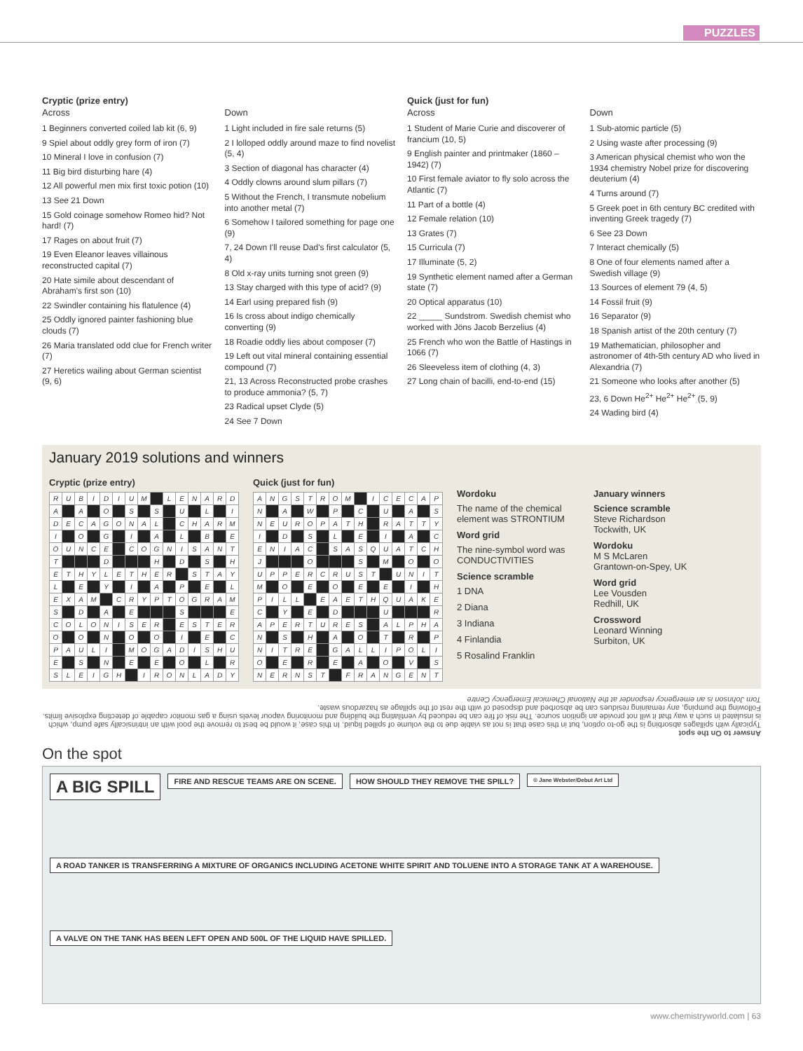PUZZLES
Cryptic (prize entry)
Across
1 Beginners converted coiled lab kit (6, 9)
9 Spiel about oddly grey form of iron (7)
10 Mineral I love in confusion (7)
11 Big bird disturbing hare (4)
12 All powerful men mix first toxic potion (10)
13 See 21 Down
15 Gold coinage somehow Romeo hid? Not hard! (7)
17 Rages on about fruit (7)
19 Even Eleanor leaves villainous reconstructed capital (7)
20 Hate simile about descendant of Abraham's first son (10)
22 Swindler containing his flatulence (4)
25 Oddly ignored painter fashioning blue clouds (7)
26 Maria translated odd clue for French writer (7)
27 Heretics wailing about German scientist (9, 6)
Down
1 Light included in fire sale returns (5)
2 I lolloped oddly around maze to find novelist (5, 4)
3 Section of diagonal has character (4)
4 Oddly clowns around slum pillars (7)
5 Without the French, I transmute nobelium into another metal (7)
6 Somehow I tailored something for page one (9)
7, 24 Down I'll reuse Dad's first calculator (5, 4)
8 Old x-ray units turning snot green (9)
13 Stay charged with this type of acid? (9)
14 Earl using prepared fish (9)
16 Is cross about indigo chemically converting (9)
18 Roadie oddly lies about composer (7)
19 Left out vital mineral containing essential compound (7)
21, 13 Across Reconstructed probe crashes to produce ammonia? (5, 7)
23 Radical upset Clyde (5)
24 See 7 Down
Quick (just for fun)
Across
1 Student of Marie Curie and discoverer of francium (10, 5)
9 English painter and printmaker (1860 –1942) (7)
10 First female aviator to fly solo across the Atlantic (7)
11 Part of a bottle (4)
12 Female relation (10)
13 Grates (7)
15 Curricula (7)
17 Illuminate (5, 2)
19 Synthetic element named after a German state (7)
20 Optical apparatus (10)
22 _____ Sundstrom. Swedish chemist who worked with Jöns Jacob Berzelius (4)
25 French who won the Battle of Hastings in 1066 (7)
26 Sleeveless item of clothing (4, 3)
27 Long chain of bacilli, end-to-end (15)
Down
1 Sub-atomic particle (5)
2 Using waste after processing (9)
3 American physical chemist who won the 1934 chemistry Nobel prize for discovering deuterium (4)
4 Turns around (7)
5 Greek poet in 6th century BC credited with inventing Greek tragedy (7)
6 See 23 Down
7 Interact chemically (5)
8 One of four elements named after a Swedish village (9)
13 Sources of element 79 (4, 5)
14 Fossil fruit (9)
16 Separator (9)
18 Spanish artist of the 20th century (7)
19 Mathematician, philosopher and astronomer of 4th-5th century AD who lived in Alexandria (7)
21 Someone who looks after another (5)
23, 6 Down He<sup>2+</sup> He<sup>2+</sup> He<sup>2+</sup> (5, 9)
24 Wading bird (4)
January 2019 solutions and winners
Cryptic (prize entry)
| R | U | B | I | D | I | U | M | | L | E | N | A | R | D |
| A | | A | | O | | S | | S | | U | | L | | I |
| D | E | C | A | G | O | N | A | L | | C | H | A | R | M |
| I | | O | | G | | I | | A | | L | | B | | E |
| O | U | N | C | E | | C | O | G | N | I | S | A | N | T |
| T | | | | D | | | | H | | D | | S | | H |
| E | T | H | Y | L | E | T | H | E | R | | S | T | A | Y |
| L | | E | | Y | | I | | A | | P | | E | | L |
| E | X | A | M | | C | R | Y | P | T | O | G | R | A | M |
| S | | D | | A | | E | | | | S | | | | E |
| C | O | L | O | N | I | S | E | R | | E | S | T | E | R |
| O | | O | | N | | O | | O | | I | | E | | C |
| P | A | U | L | I | | M | O | G | A | D | I | S | H | U |
| E | | S | | N | | E | | E | | O | | L | | R |
| S | L | E | I | G | H | | I | R | O | N | L | A | D | Y |
Quick (just for fun)
| A | N | G | S | T | R | O | M | | I | C | E | C | A | P |
| N | | A | | W | | P | | C | | U | | A | | S |
| N | E | U | R | O | P | A | T | H | | R | A | T | T | Y |
| I | | D | | S | | L | | E | | I | | A | | C |
| E | N | I | A | C | | S | A | S | Q | U | A | T | C | H |
| J | | | | O | | | | S | | M | | O | | O |
| U | P | P | E | R | C | R | U | S | T | | U | N | I | T |
| M | | O | | E | | O | | E | | E | | I | | H |
| P | I | L | L | | E | A | E | T | H | Q | U | A | K | E |
| C | | Y | | E | | D | | | | U | | | | R |
| A | P | E | R | T | U | R | E | S | | A | L | P | H | A |
| N | | S | | H | | A | | O | | T | | R | | P |
| N | I | T | R | E | | G | A | L | L | I | P | O | L | I |
| O | | E | | R | | E | | A | | O | | V | | S |
| N | E | R | N | S | T | | F | R | A | N | G | E | N | T |
Wordoku
The name of the chemical element was STRONTIUM
Word grid
The nine-symbol word was CONDUCTIVITIES
Science scramble
1 DNA
2 Diana
3 Indiana
4 Finlandia
5 Rosalind Franklin
January winners
Science scramble
Steve Richardson
Tockwith, UK
Wordoku
M S McLaren
Grantown-on-Spey, UK
Word grid
Lee Vousden
Redhill, UK
Crossword
Leonard Winning
Surbiton, UK
Answer to On the spot
Typically with spillages absorbing is the go-to option, but in this case that is not as viable due to the volume of spilled liquid. In this case, it would be best to remove the pool with an intrinsically safe pump, which is insulated in such a way that it will not provide an ignition source. The risk of fire can be reduced by ventilating the building and monitoring vapour levels using a gas monitor capable of detecting explosive limits. Following the pumping, any remaining residues can be absorbed and disposed of with the rest of the spillage as hazardous waste.
Tom Johnson is an emergency responder at the National Chemical Emergency Centre
On the spot
A BIG SPILL
FIRE AND RESCUE TEAMS ARE ON SCENE.
HOW SHOULD THEY REMOVE THE SPILL?
© Jane Webster/Debut Art Ltd
A ROAD TANKER IS TRANSFERRING A MIXTURE OF ORGANICS INCLUDING ACETONE WHITE SPIRIT AND TOLUENE INTO A STORAGE TANK AT A WAREHOUSE.
A VALVE ON THE TANK HAS BEEN LEFT OPEN AND 500L OF THE LIQUID HAVE SPILLED.
www.chemistryworld.com | 63